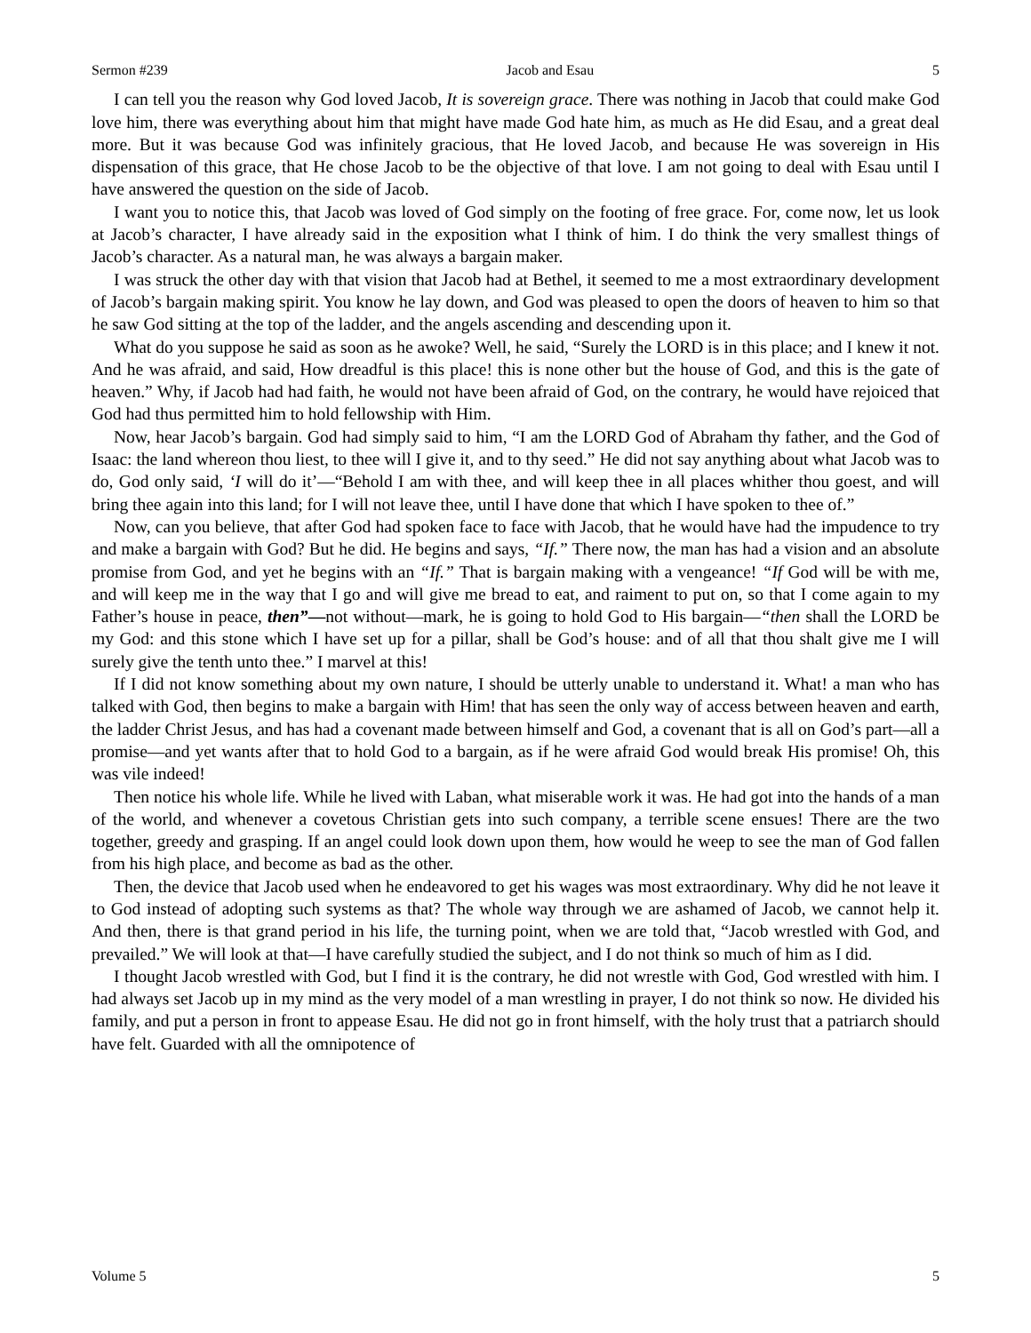Sermon #239 Jacob and Esau 5
I can tell you the reason why God loved Jacob, It is sovereign grace. There was nothing in Jacob that could make God love him, there was everything about him that might have made God hate him, as much as He did Esau, and a great deal more. But it was because God was infinitely gracious, that He loved Jacob, and because He was sovereign in His dispensation of this grace, that He chose Jacob to be the objective of that love. I am not going to deal with Esau until I have answered the question on the side of Jacob.
I want you to notice this, that Jacob was loved of God simply on the footing of free grace. For, come now, let us look at Jacob’s character, I have already said in the exposition what I think of him. I do think the very smallest things of Jacob’s character. As a natural man, he was always a bargain maker.
I was struck the other day with that vision that Jacob had at Bethel, it seemed to me a most extraordinary development of Jacob’s bargain making spirit. You know he lay down, and God was pleased to open the doors of heaven to him so that he saw God sitting at the top of the ladder, and the angels ascending and descending upon it.
What do you suppose he said as soon as he awoke? Well, he said, “Surely the LORD is in this place; and I knew it not. And he was afraid, and said, How dreadful is this place! this is none other but the house of God, and this is the gate of heaven.” Why, if Jacob had had faith, he would not have been afraid of God, on the contrary, he would have rejoiced that God had thus permitted him to hold fellowship with Him.
Now, hear Jacob’s bargain. God had simply said to him, “I am the LORD God of Abraham thy father, and the God of Isaac: the land whereon thou liest, to thee will I give it, and to thy seed.” He did not say anything about what Jacob was to do, God only said, ‘I will do it’—“Behold I am with thee, and will keep thee in all places whither thou goest, and will bring thee again into this land; for I will not leave thee, until I have done that which I have spoken to thee of.”
Now, can you believe, that after God had spoken face to face with Jacob, that he would have had the impudence to try and make a bargain with God? But he did. He begins and says, “If.” There now, the man has had a vision and an absolute promise from God, and yet he begins with an “If.” That is bargain making with a vengeance! “If God will be with me, and will keep me in the way that I go and will give me bread to eat, and raiment to put on, so that I come again to my Father’s house in peace, then”—not without—mark, he is going to hold God to His bargain—“then shall the LORD be my God: and this stone which I have set up for a pillar, shall be God’s house: and of all that thou shalt give me I will surely give the tenth unto thee.” I marvel at this!
If I did not know something about my own nature, I should be utterly unable to understand it. What! a man who has talked with God, then begins to make a bargain with Him! that has seen the only way of access between heaven and earth, the ladder Christ Jesus, and has had a covenant made between himself and God, a covenant that is all on God’s part—all a promise—and yet wants after that to hold God to a bargain, as if he were afraid God would break His promise! Oh, this was vile indeed!
Then notice his whole life. While he lived with Laban, what miserable work it was. He had got into the hands of a man of the world, and whenever a covetous Christian gets into such company, a terrible scene ensues! There are the two together, greedy and grasping. If an angel could look down upon them, how would he weep to see the man of God fallen from his high place, and become as bad as the other.
Then, the device that Jacob used when he endeavored to get his wages was most extraordinary. Why did he not leave it to God instead of adopting such systems as that? The whole way through we are ashamed of Jacob, we cannot help it. And then, there is that grand period in his life, the turning point, when we are told that, “Jacob wrestled with God, and prevailed.” We will look at that—I have carefully studied the subject, and I do not think so much of him as I did.
I thought Jacob wrestled with God, but I find it is the contrary, he did not wrestle with God, God wrestled with him. I had always set Jacob up in my mind as the very model of a man wrestling in prayer, I do not think so now. He divided his family, and put a person in front to appease Esau. He did not go in front himself, with the holy trust that a patriarch should have felt. Guarded with all the omnipotence of
Volume 5 5